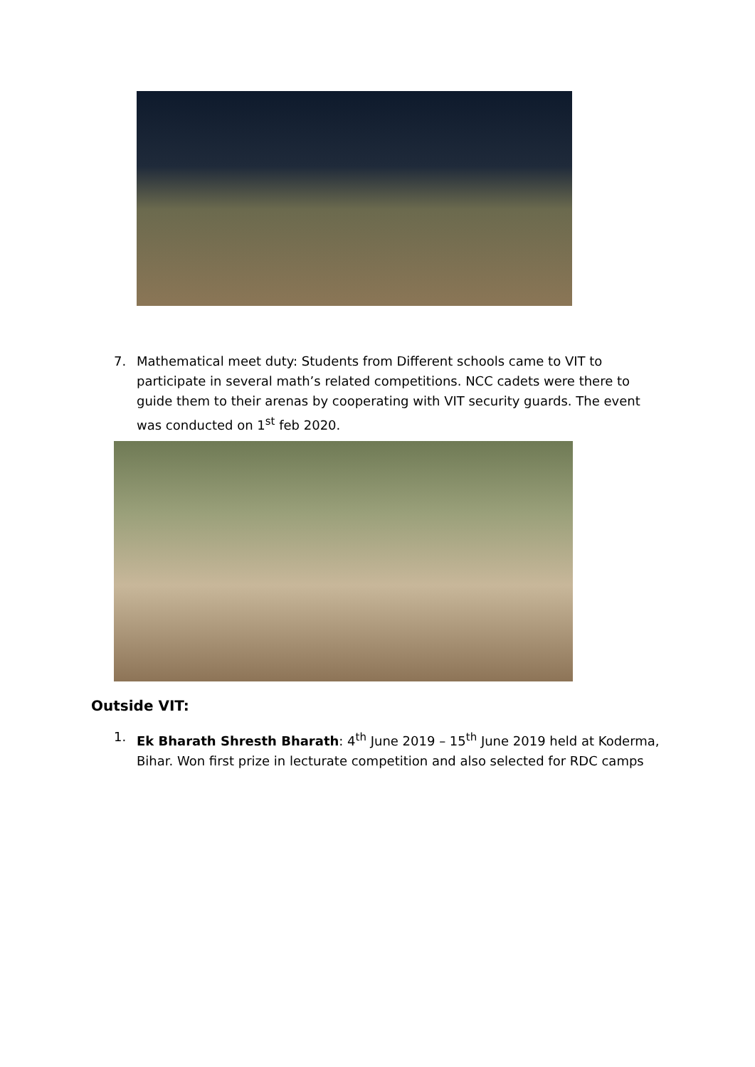7. Mathematical meet duty: Students from Different schools came to VIT to participate in several math’s related competitions. NCC cadets were there to guide them to their arenas by cooperating with VIT security guards. The event was conducted on 1<sup>st</sup> feb 2020.
Outside VIT:
1. Ek Bharath Shresth Bharath: 4<sup>th</sup> June 2019 – 15<sup>th</sup> June 2019 held at Koderma, Bihar. Won first prize in lecturate competition and also selected for RDC camps